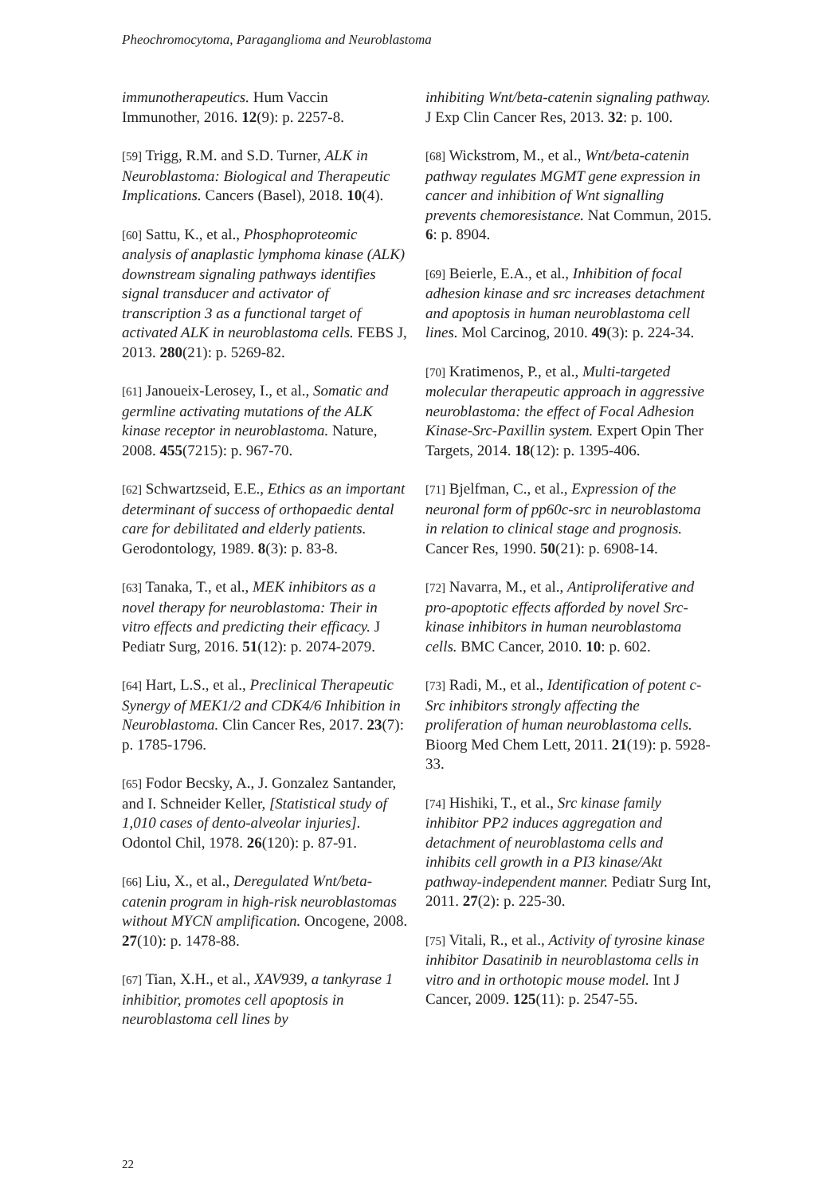Pheochromocytoma, Paraganglioma and Neuroblastoma
immunotherapeutics. Hum Vaccin Immunother, 2016. 12(9): p. 2257-8.
[59] Trigg, R.M. and S.D. Turner, ALK in Neuroblastoma: Biological and Therapeutic Implications. Cancers (Basel), 2018. 10(4).
[60] Sattu, K., et al., Phosphoproteomic analysis of anaplastic lymphoma kinase (ALK) downstream signaling pathways identifies signal transducer and activator of transcription 3 as a functional target of activated ALK in neuroblastoma cells. FEBS J, 2013. 280(21): p. 5269-82.
[61] Janoueix-Lerosey, I., et al., Somatic and germline activating mutations of the ALK kinase receptor in neuroblastoma. Nature, 2008. 455(7215): p. 967-70.
[62] Schwartzseid, E.E., Ethics as an important determinant of success of orthopaedic dental care for debilitated and elderly patients. Gerodontology, 1989. 8(3): p. 83-8.
[63] Tanaka, T., et al., MEK inhibitors as a novel therapy for neuroblastoma: Their in vitro effects and predicting their efficacy. J Pediatr Surg, 2016. 51(12): p. 2074-2079.
[64] Hart, L.S., et al., Preclinical Therapeutic Synergy of MEK1/2 and CDK4/6 Inhibition in Neuroblastoma. Clin Cancer Res, 2017. 23(7): p. 1785-1796.
[65] Fodor Becsky, A., J. Gonzalez Santander, and I. Schneider Keller, [Statistical study of 1,010 cases of dento-alveolar injuries]. Odontol Chil, 1978. 26(120): p. 87-91.
[66] Liu, X., et al., Deregulated Wnt/beta-catenin program in high-risk neuroblastomas without MYCN amplification. Oncogene, 2008. 27(10): p. 1478-88.
[67] Tian, X.H., et al., XAV939, a tankyrase 1 inhibitior, promotes cell apoptosis in neuroblastoma cell lines by
inhibiting Wnt/beta-catenin signaling pathway. J Exp Clin Cancer Res, 2013. 32: p. 100.
[68] Wickstrom, M., et al., Wnt/beta-catenin pathway regulates MGMT gene expression in cancer and inhibition of Wnt signalling prevents chemoresistance. Nat Commun, 2015. 6: p. 8904.
[69] Beierle, E.A., et al., Inhibition of focal adhesion kinase and src increases detachment and apoptosis in human neuroblastoma cell lines. Mol Carcinog, 2010. 49(3): p. 224-34.
[70] Kratimenos, P., et al., Multi-targeted molecular therapeutic approach in aggressive neuroblastoma: the effect of Focal Adhesion Kinase-Src-Paxillin system. Expert Opin Ther Targets, 2014. 18(12): p. 1395-406.
[71] Bjelfman, C., et al., Expression of the neuronal form of pp60c-src in neuroblastoma in relation to clinical stage and prognosis. Cancer Res, 1990. 50(21): p. 6908-14.
[72] Navarra, M., et al., Antiproliferative and pro-apoptotic effects afforded by novel Src-kinase inhibitors in human neuroblastoma cells. BMC Cancer, 2010. 10: p. 602.
[73] Radi, M., et al., Identification of potent c-Src inhibitors strongly affecting the proliferation of human neuroblastoma cells. Bioorg Med Chem Lett, 2011. 21(19): p. 5928-33.
[74] Hishiki, T., et al., Src kinase family inhibitor PP2 induces aggregation and detachment of neuroblastoma cells and inhibits cell growth in a PI3 kinase/Akt pathway-independent manner. Pediatr Surg Int, 2011. 27(2): p. 225-30.
[75] Vitali, R., et al., Activity of tyrosine kinase inhibitor Dasatinib in neuroblastoma cells in vitro and in orthotopic mouse model. Int J Cancer, 2009. 125(11): p. 2547-55.
22